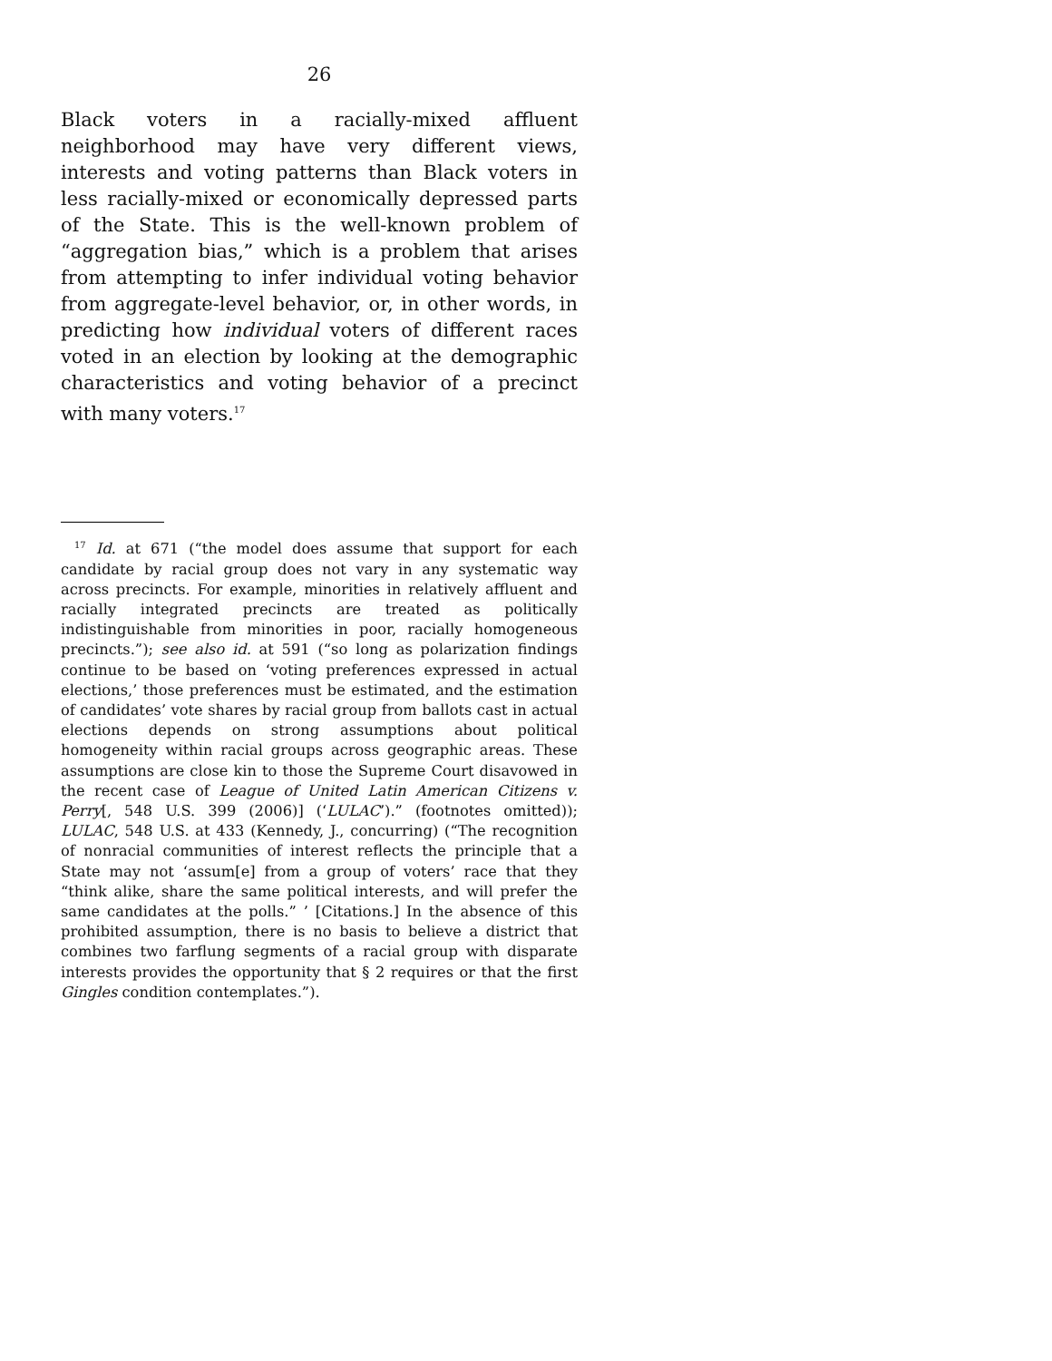26
Black voters in a racially-mixed affluent neighborhood may have very different views, interests and voting patterns than Black voters in less racially-mixed or economically depressed parts of the State. This is the well-known problem of “aggregation bias,” which is a problem that arises from attempting to infer individual voting behavior from aggregate-level behavior, or, in other words, in predicting how individual voters of different races voted in an election by looking at the demographic characteristics and voting behavior of a precinct with many voters.<sup>17</sup>
<sup>17</sup> Id. at 671 (“the model does assume that support for each candidate by racial group does not vary in any systematic way across precincts. For example, minorities in relatively affluent and racially integrated precincts are treated as politically indistinguishable from minorities in poor, racially homogeneous precincts.”); see also id. at 591 (“so long as polarization findings continue to be based on ‘voting preferences expressed in actual elections,’ those preferences must be estimated, and the estimation of candidates’ vote shares by racial group from ballots cast in actual elections depends on strong assumptions about political homogeneity within racial groups across geographic areas. These assumptions are close kin to those the Supreme Court disavowed in the recent case of League of United Latin American Citizens v. Perry[, 548 U.S. 399 (2006)] (‘LULAC’).” (footnotes omitted)); LULAC, 548 U.S. at 433 (Kennedy, J., concurring) (“The recognition of nonracial communities of interest reflects the principle that a State may not ‘assum[e] from a group of voters’ race that they “think alike, share the same political interests, and will prefer the same candidates at the polls.” ’ [Citations.] In the absence of this prohibited assumption, there is no basis to believe a district that combines two farflung segments of a racial group with disparate interests provides the opportunity that § 2 requires or that the first Gingles condition contemplates.”).